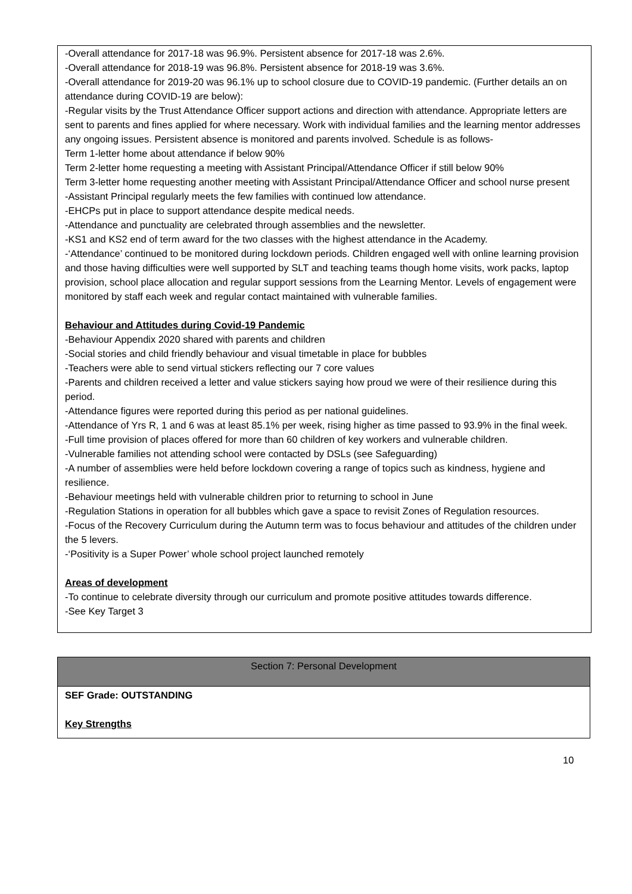-Overall attendance for 2017-18 was 96.9%. Persistent absence for 2017-18 was 2.6%.
-Overall attendance for 2018-19 was 96.8%. Persistent absence for 2018-19 was 3.6%.
-Overall attendance for 2019-20 was 96.1% up to school closure due to COVID-19 pandemic. (Further details an on attendance during COVID-19 are below):
-Regular visits by the Trust Attendance Officer support actions and direction with attendance. Appropriate letters are sent to parents and fines applied for where necessary. Work with individual families and the learning mentor addresses any ongoing issues. Persistent absence is monitored and parents involved. Schedule is as follows-
Term 1-letter home about attendance if below 90%
Term 2-letter home requesting a meeting with Assistant Principal/Attendance Officer if still below 90%
Term 3-letter home requesting another meeting with Assistant Principal/Attendance Officer and school nurse present
-Assistant Principal regularly meets the few families with continued low attendance.
-EHCPs put in place to support attendance despite medical needs.
-Attendance and punctuality are celebrated through assemblies and the newsletter.
-KS1 and KS2 end of term award for the two classes with the highest attendance in the Academy.
-‘Attendance’ continued to be monitored during lockdown periods. Children engaged well with online learning provision and those having difficulties were well supported by SLT and teaching teams though home visits, work packs, laptop provision, school place allocation and regular support sessions from the Learning Mentor. Levels of engagement were monitored by staff each week and regular contact maintained with vulnerable families.
Behaviour and Attitudes during Covid-19 Pandemic
-Behaviour Appendix 2020 shared with parents and children
-Social stories and child friendly behaviour and visual timetable in place for bubbles
-Teachers were able to send virtual stickers reflecting our 7 core values
-Parents and children received a letter and value stickers saying how proud we were of their resilience during this period.
-Attendance figures were reported during this period as per national guidelines.
-Attendance of Yrs R, 1 and 6 was at least 85.1% per week, rising higher as time passed to 93.9% in the final week.
-Full time provision of places offered for more than 60 children of key workers and vulnerable children.
-Vulnerable families not attending school were contacted by DSLs (see Safeguarding)
-A number of assemblies were held before lockdown covering a range of topics such as kindness, hygiene and resilience.
-Behaviour meetings held with vulnerable children prior to returning to school in June
-Regulation Stations in operation for all bubbles which gave a space to revisit Zones of Regulation resources.
-Focus of the Recovery Curriculum during the Autumn term was to focus behaviour and attitudes of the children under the 5 levers.
-‘Positivity is a Super Power’ whole school project launched remotely
Areas of development
-To continue to celebrate diversity through our curriculum and promote positive attitudes towards difference.
-See Key Target 3
| Section 7: Personal Development |
| SEF Grade: OUTSTANDING Key Strengths |
10